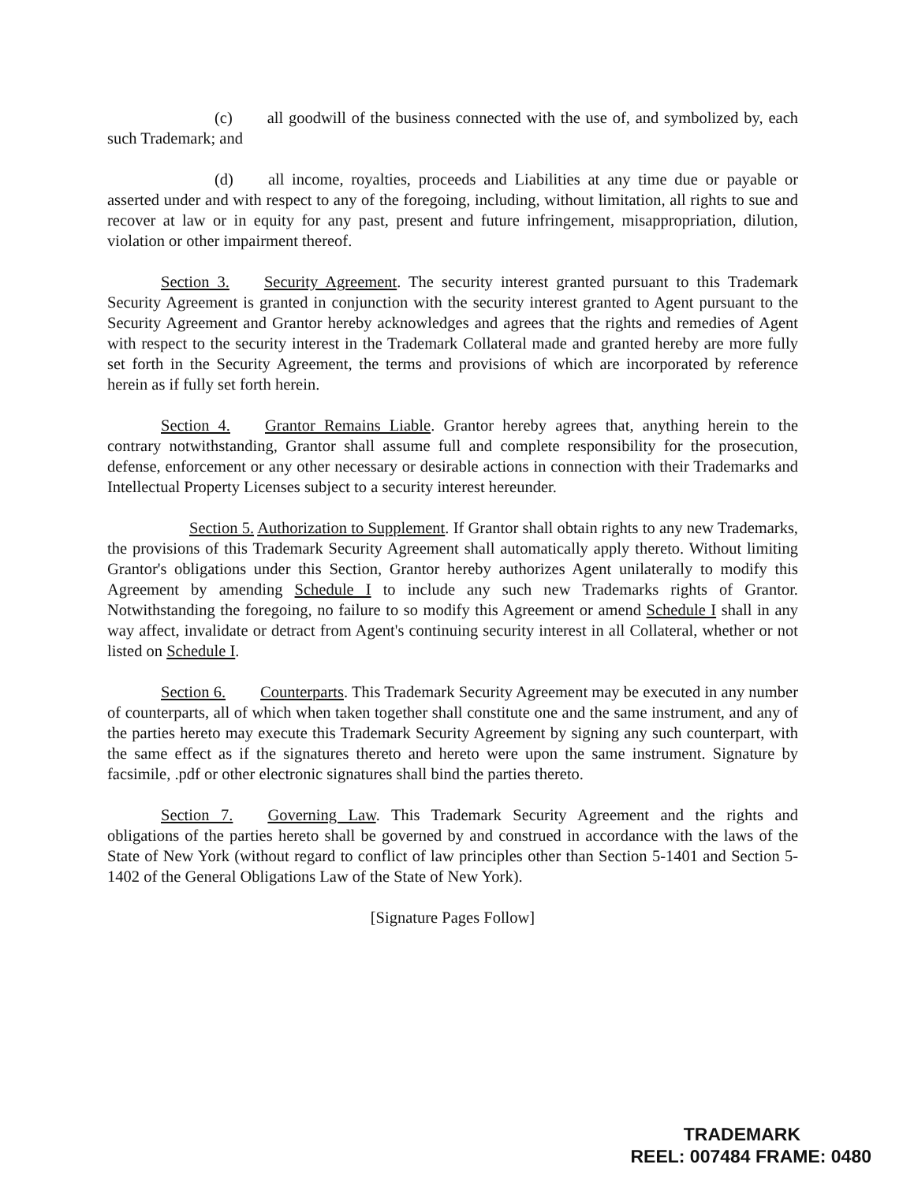(c) all goodwill of the business connected with the use of, and symbolized by, each such Trademark; and
(d) all income, royalties, proceeds and Liabilities at any time due or payable or asserted under and with respect to any of the foregoing, including, without limitation, all rights to sue and recover at law or in equity for any past, present and future infringement, misappropriation, dilution, violation or other impairment thereof.
Section 3. Security Agreement. The security interest granted pursuant to this Trademark Security Agreement is granted in conjunction with the security interest granted to Agent pursuant to the Security Agreement and Grantor hereby acknowledges and agrees that the rights and remedies of Agent with respect to the security interest in the Trademark Collateral made and granted hereby are more fully set forth in the Security Agreement, the terms and provisions of which are incorporated by reference herein as if fully set forth herein.
Section 4. Grantor Remains Liable. Grantor hereby agrees that, anything herein to the contrary notwithstanding, Grantor shall assume full and complete responsibility for the prosecution, defense, enforcement or any other necessary or desirable actions in connection with their Trademarks and Intellectual Property Licenses subject to a security interest hereunder.
Section 5. Authorization to Supplement. If Grantor shall obtain rights to any new Trademarks, the provisions of this Trademark Security Agreement shall automatically apply thereto. Without limiting Grantor's obligations under this Section, Grantor hereby authorizes Agent unilaterally to modify this Agreement by amending Schedule I to include any such new Trademarks rights of Grantor. Notwithstanding the foregoing, no failure to so modify this Agreement or amend Schedule I shall in any way affect, invalidate or detract from Agent's continuing security interest in all Collateral, whether or not listed on Schedule I.
Section 6. Counterparts. This Trademark Security Agreement may be executed in any number of counterparts, all of which when taken together shall constitute one and the same instrument, and any of the parties hereto may execute this Trademark Security Agreement by signing any such counterpart, with the same effect as if the signatures thereto and hereto were upon the same instrument. Signature by facsimile, .pdf or other electronic signatures shall bind the parties thereto.
Section 7. Governing Law. This Trademark Security Agreement and the rights and obligations of the parties hereto shall be governed by and construed in accordance with the laws of the State of New York (without regard to conflict of law principles other than Section 5-1401 and Section 5-1402 of the General Obligations Law of the State of New York).
[Signature Pages Follow]
TRADEMARK
REEL: 007484 FRAME: 0480